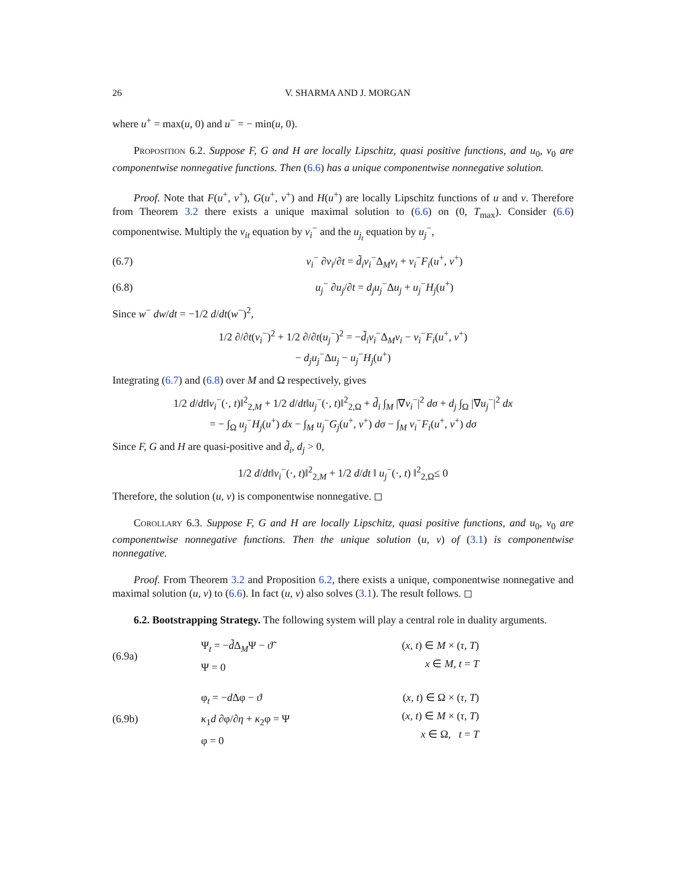26 V. SHARMA AND J. MORGAN
where u<sup>+</sup> = max(u, 0) and u<sup>−</sup> = − min(u, 0).
Proposition 6.2. Suppose F, G and H are locally Lipschitz, quasi positive functions, and u<sub>0</sub>, v<sub>0</sub> are componentwise nonnegative functions. Then (6.6) has a unique componentwise nonnegative solution.
Proof. Note that F(u<sup>+</sup>, v<sup>+</sup>), G(u<sup>+</sup>, v<sup>+</sup>) and H(u<sup>+</sup>) are locally Lipschitz functions of u and v. Therefore from Theorem 3.2 there exists a unique maximal solution to (6.6) on (0, T<sub>max</sub>). Consider (6.6) componentwise. Multiply the v<sub>it</sub> equation by v<sub>i</sub><sup>−</sup> and the u<sub>j<sub>t</sub></sub> equation by u<sub>j</sub><sup>−</sup>,
(6.7) v<sub>i</sub><sup>−</sup> ∂v<sub>i</sub>/∂t = d̃<sub>i</sub>v<sub>i</sub><sup>−</sup>Δ<sub>M</sub>v<sub>i</sub> + v<sub>i</sub><sup>−</sup>F<sub>i</sub>(u<sup>+</sup>, v<sup>+</sup>)
(6.8) u<sub>j</sub><sup>−</sup> ∂u<sub>j</sub>/∂t = d<sub>j</sub>u<sub>j</sub><sup>−</sup>Δu<sub>j</sub> + u<sub>j</sub><sup>−</sup>H<sub>j</sub>(u<sup>+</sup>)
Since w<sup>−</sup> dw/dt = −1/2 d/dt(w<sup>−</sup>)<sup>2</sup>,
1/2 ∂/∂t(v<sub>i</sub><sup>−</sup>)<sup>2</sup> + 1/2 ∂/∂t(u<sub>j</sub><sup>−</sup>)<sup>2</sup> = −d̃<sub>i</sub>v<sub>i</sub><sup>−</sup>Δ<sub>M</sub>v<sub>i</sub> − v<sub>i</sub><sup>−</sup>F<sub>i</sub>(u<sup>+</sup>, v<sup>+</sup>)
− d<sub>j</sub>u<sub>j</sub><sup>−</sup>Δu<sub>j</sub> − u<sub>j</sub><sup>−</sup>H<sub>j</sub>(u<sup>+</sup>)
Integrating (6.7) and (6.8) over M and Ω respectively, gives
1/2 d/dt‖v<sub>i</sub><sup>−</sup>(·, t)‖<sup>2</sup><sub>2,M</sub> + 1/2 d/dt‖u<sub>j</sub><sup>−</sup>(·, t)‖<sup>2</sup><sub>2,Ω</sub> + d̃<sub>i</sub> ∫<sub>M</sub> |∇v<sub>i</sub><sup>−</sup>|<sup>2</sup> dσ + d<sub>j</sub> ∫<sub>Ω</sub> |∇u<sub>j</sub><sup>−</sup>|<sup>2</sup> dx
= − ∫<sub>Ω</sub> u<sub>j</sub><sup>−</sup>H<sub>j</sub>(u<sup>+</sup>) dx − ∫<sub>M</sub> u<sub>j</sub><sup>−</sup>G<sub>j</sub>(u<sup>+</sup>, v<sup>+</sup>) dσ − ∫<sub>M</sub> v<sub>i</sub><sup>−</sup>F<sub>i</sub>(u<sup>+</sup>, v<sup>+</sup>) dσ
Since F, G and H are quasi-positive and d̃<sub>i</sub>, d<sub>j</sub> > 0,
1/2 d/dt‖v<sub>i</sub><sup>−</sup>(·, t)‖<sup>2</sup><sub>2,M</sub> + 1/2 d/dt ‖ u<sub>j</sub><sup>−</sup>(·, t) ‖<sup>2</sup><sub>2,Ω</sub>≤ 0
Therefore, the solution (u, v) is componentwise nonnegative. ◻
Corollary 6.3. Suppose F, G and H are locally Lipschitz, quasi positive functions, and u<sub>0</sub>, v<sub>0</sub> are componentwise nonnegative functions. Then the unique solution (u, v) of (3.1) is componentwise nonnegative.
Proof. From Theorem 3.2 and Proposition 6.2, there exists a unique, componentwise nonnegative and maximal solution (u, v) to (6.6). In fact (u, v) also solves (3.1). The result follows. ◻
6.2. Bootstrapping Strategy. The following system will play a central role in duality arguments.
(6.9a)
Ψ<sub>t</sub> = −d̃Δ<sub>M</sub>Ψ − ϑ̃
Ψ = 0
(x, t) ∈ M × (τ, T)
x ∈ M, t = T
(6.9b)
φ<sub>t</sub> = −d Δφ − ϑ
κ<sub>1</sub>d ∂φ/∂η + κ<sub>2</sub>φ = Ψ
φ = 0
(x, t) ∈ Ω × (τ, T)
(x, t) ∈ M × (τ, T)
x ∈ Ω, t = T